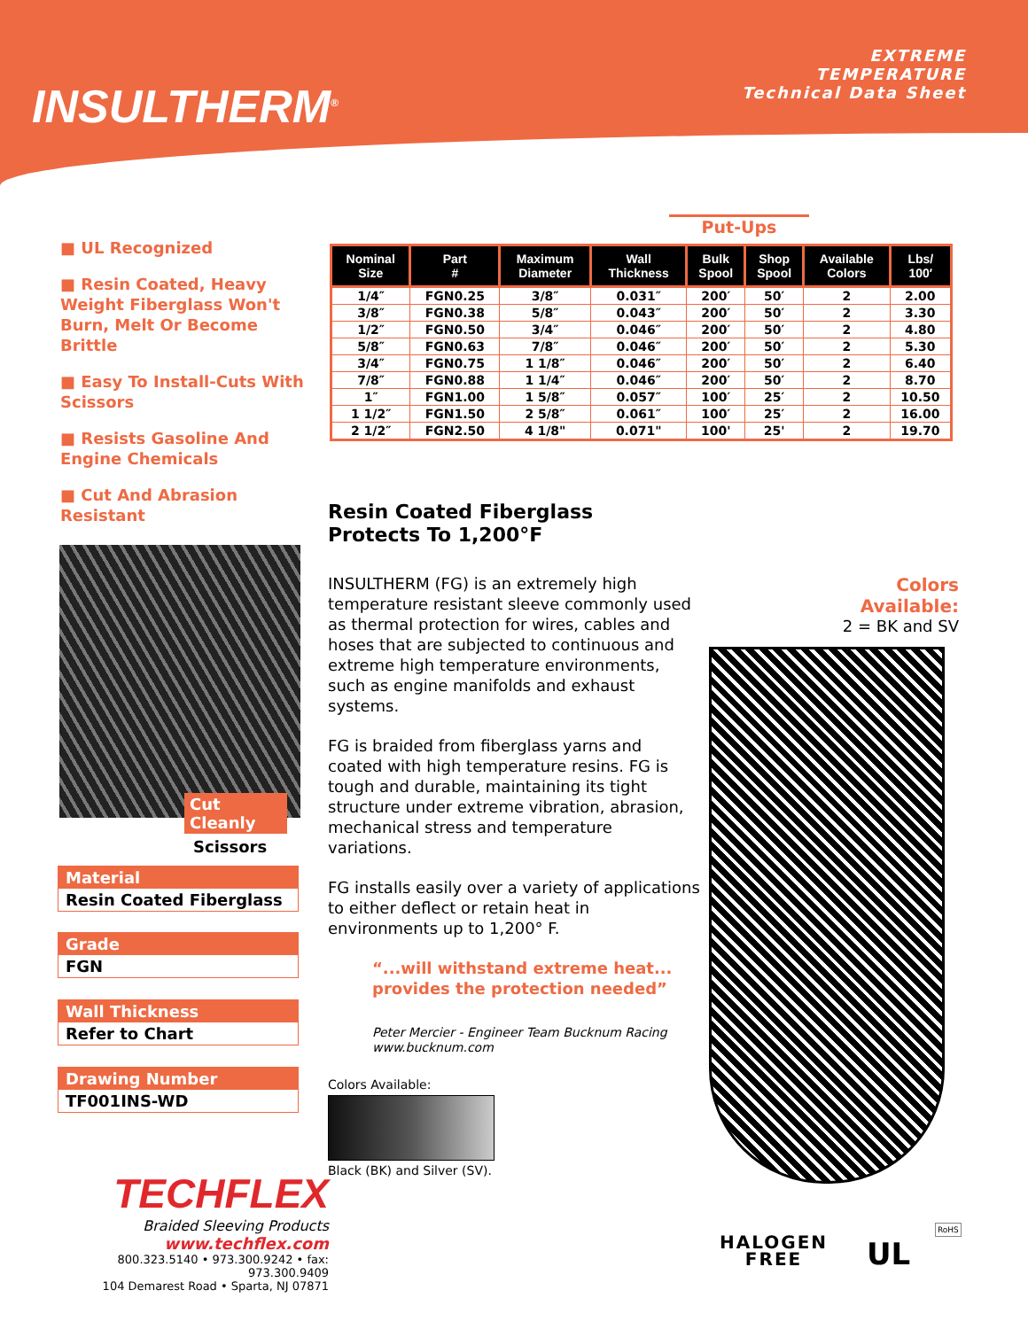INSULTHERM<sup>®</sup>
EXTREME
TEMPERATURE
Technical Data Sheet
■ UL Recognized
■ Resin Coated, Heavy Weight Fiberglass Won't Burn, Melt Or Become Brittle
■ Easy To Install-Cuts With Scissors
■ Resists Gasoline And Engine Chemicals
■ Cut And Abrasion Resistant
Put-Ups
| Nominal Size | Part # | Maximum Diameter | Wall Thickness | Bulk Spool | Shop Spool | Available Colors | Lbs/ 100′ |
| --- | --- | --- | --- | --- | --- | --- | --- |
| 1/4″ | FGN0.25 | 3/8″ | 0.031″ | 200′ | 50′ | 2 | 2.00 |
| 3/8″ | FGN0.38 | 5/8″ | 0.043″ | 200′ | 50′ | 2 | 3.30 |
| 1/2″ | FGN0.50 | 3/4″ | 0.046″ | 200′ | 50′ | 2 | 4.80 |
| 5/8″ | FGN0.63 | 7/8″ | 0.046″ | 200′ | 50′ | 2 | 5.30 |
| 3/4″ | FGN0.75 | 1 1/8″ | 0.046″ | 200′ | 50′ | 2 | 6.40 |
| 7/8″ | FGN0.88 | 1 1/4″ | 0.046″ | 200′ | 50′ | 2 | 8.70 |
| 1″ | FGN1.00 | 1 5/8″ | 0.057″ | 100′ | 25′ | 2 | 10.50 |
| 1 1/2″ | FGN1.50 | 2 5/8″ | 0.061″ | 100′ | 25′ | 2 | 16.00 |
| 2 1/2″ | FGN2.50 | 4 1/8" | 0.071" | 100' | 25' | 2 | 19.70 |
Cut Cleanly
Scissors
Material
Resin Coated Fiberglass
Grade
FGN
Wall Thickness
Refer to Chart
Drawing Number
TF001INS-WD
Resin Coated Fiberglass
Protects To 1,200°F
INSULTHERM (FG) is an extremely high temperature resistant sleeve commonly used as thermal protection for wires, cables and hoses that are subjected to continuous and extreme high temperature environments, such as engine manifolds and exhaust systems.
FG is braided from fiberglass yarns and coated with high temperature resins. FG is tough and durable, maintaining its tight structure under extreme vibration, abrasion, mechanical stress and temperature variations.
FG installs easily over a variety of applications to either deflect or retain heat in environments up to 1,200° F.
“...will withstand extreme heat...
provides the protection needed”
Peter Mercier - Engineer Team Bucknum Racing
www.bucknum.com
Colors Available:
Black (BK) and Silver (SV).
Colors Available:
2 = BK and SV
TECHFLEX
Braided Sleeving Products
www.techflex.com
800.323.5140 • 973.300.9242 • fax: 973.300.9409
104 Demarest Road • Sparta, NJ 07871
HALOGEN
FREE
UL
RoHS